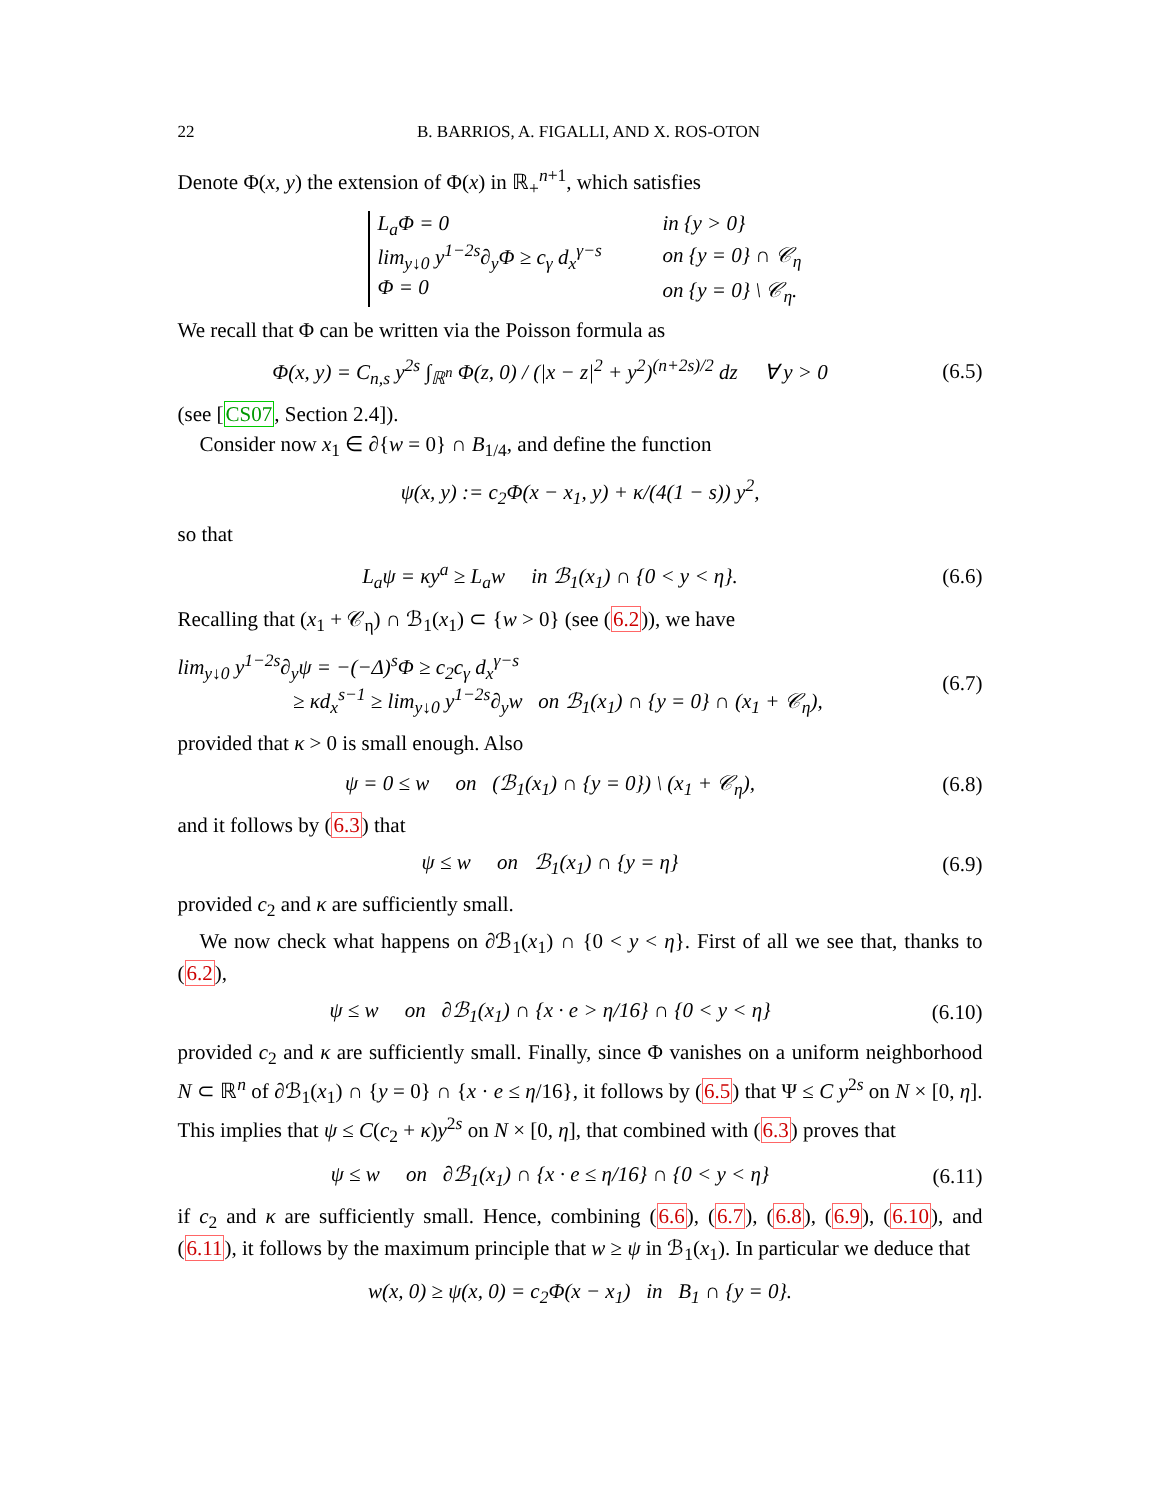22 B. BARRIOS, A. FIGALLI, AND X. ROS-OTON
Denote Φ(x, y) the extension of Φ(x) in ℝ<sub>+</sub><sup>n+1</sup>, which satisfies
L<sub>a</sub>Φ = 0 in {y > 0}
lim<sub>y↓0</sub> y<sup>1−2s</sup>∂<sub>y</sub>Φ ≥ c<sub>γ</sub> d<sub>x</sub><sup>γ−s</sup> on {y = 0} ∩ 𝒞<sub>η</sub>
Φ = 0 on {y = 0} \ 𝒞<sub>η</sub>.
We recall that Φ can be written via the Poisson formula as
Φ(x, y) = C<sub>n,s</sub> y<sup>2s</sup> ∫<sub>ℝ<sup>n</sup></sub> Φ(z, 0) / (|x − z|<sup>2</sup> + y<sup>2</sup>)<sup>(n+2s)/2</sup> dz ∀ y > 0 (6.5)
(see [CS07, Section 2.4]).
Consider now x<sub>1</sub> ∈ ∂{w = 0} ∩ B<sub>1/4</sub>, and define the function
ψ(x, y) := c<sub>2</sub>Φ(x − x<sub>1</sub>, y) + κ/(4(1 − s)) y<sup>2</sup>,
so that
L<sub>a</sub>ψ = κy<sup>a</sup> ≥ L<sub>a</sub>w in ℬ<sub>1</sub>(x<sub>1</sub>) ∩ {0 < y < η}. (6.6)
Recalling that (x<sub>1</sub> + 𝒞<sub>η</sub>) ∩ ℬ<sub>1</sub>(x<sub>1</sub>) ⊂ {w > 0} (see (6.2)), we have
lim<sub>y↓0</sub> y<sup>1−2s</sup>∂<sub>y</sub>ψ = −(−Δ)<sup>s</sup>Φ ≥ c<sub>2</sub>c<sub>γ</sub> d<sub>x</sub><sup>γ−s</sup>
≥ κd<sub>x</sub><sup>s−1</sup> ≥ lim<sub>y↓0</sub> y<sup>1−2s</sup>∂<sub>y</sub>w on ℬ<sub>1</sub>(x<sub>1</sub>) ∩ {y = 0} ∩ (x<sub>1</sub> + 𝒞<sub>η</sub>), (6.7)
provided that κ > 0 is small enough. Also
ψ = 0 ≤ w on (ℬ<sub>1</sub>(x<sub>1</sub>) ∩ {y = 0}) \ (x<sub>1</sub> + 𝒞<sub>η</sub>), (6.8)
and it follows by (6.3) that
ψ ≤ w on ℬ<sub>1</sub>(x<sub>1</sub>) ∩ {y = η} (6.9)
provided c<sub>2</sub> and κ are sufficiently small.
We now check what happens on ∂ℬ<sub>1</sub>(x<sub>1</sub>) ∩ {0 < y < η}. First of all we see that, thanks to (6.2),
ψ ≤ w on ∂ℬ<sub>1</sub>(x<sub>1</sub>) ∩ {x · e > η/16} ∩ {0 < y < η} (6.10)
provided c<sub>2</sub> and κ are sufficiently small. Finally, since Φ vanishes on a uniform neighborhood N ⊂ ℝ<sup>n</sup> of ∂ℬ<sub>1</sub>(x<sub>1</sub>) ∩ {y = 0} ∩ {x · e ≤ η/16}, it follows by (6.5) that Ψ ≤ C y<sup>2s</sup> on N × [0, η]. This implies that ψ ≤ C(c<sub>2</sub> + κ)y<sup>2s</sup> on N × [0, η], that combined with (6.3) proves that
ψ ≤ w on ∂ℬ<sub>1</sub>(x<sub>1</sub>) ∩ {x · e ≤ η/16} ∩ {0 < y < η} (6.11)
if c<sub>2</sub> and κ are sufficiently small. Hence, combining (6.6), (6.7), (6.8), (6.9), (6.10), and (6.11), it follows by the maximum principle that w ≥ ψ in ℬ<sub>1</sub>(x<sub>1</sub>). In particular we deduce that
w(x, 0) ≥ ψ(x, 0) = c<sub>2</sub>Φ(x − x<sub>1</sub>) in B<sub>1</sub> ∩ {y = 0}.